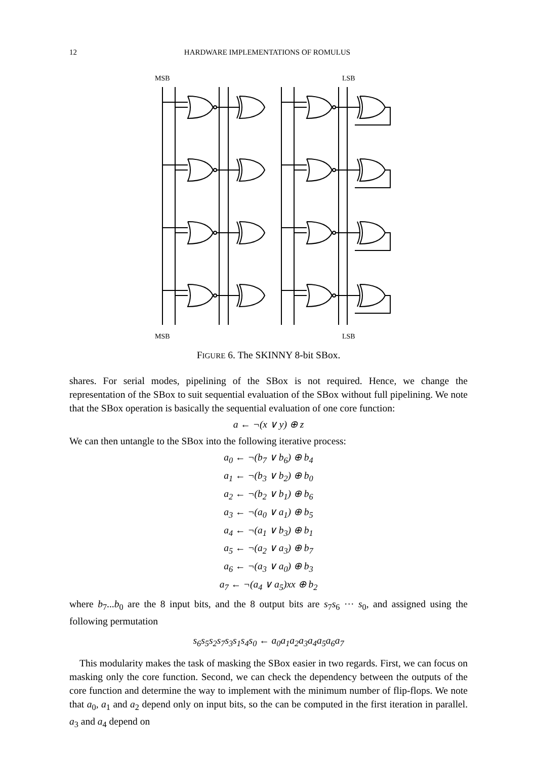12 HARDWARE IMPLEMENTATIONS OF ROMULUS
MSB
LSB
MSB
LSB
FIGURE 6. The SKINNY 8-bit SBox.
shares. For serial modes, pipelining of the SBox is not required. Hence, we change the representation of the SBox to suit sequential evaluation of the SBox without full pipelining. We note that the SBox operation is basically the sequential evaluation of one core function:
a ← ¬(x ∨ y) ⊕ z
We can then untangle to the SBox into the following iterative process:
a<sub>0</sub> ← ¬(b<sub>7</sub> ∨ b<sub>6</sub>) ⊕ b<sub>4</sub>
a<sub>1</sub> ← ¬(b<sub>3</sub> ∨ b<sub>2</sub>) ⊕ b<sub>0</sub>
a<sub>2</sub> ← ¬(b<sub>2</sub> ∨ b<sub>1</sub>) ⊕ b<sub>6</sub>
a<sub>3</sub> ← ¬(a<sub>0</sub> ∨ a<sub>1</sub>) ⊕ b<sub>5</sub>
a<sub>4</sub> ← ¬(a<sub>1</sub> ∨ b<sub>3</sub>) ⊕ b<sub>1</sub>
a<sub>5</sub> ← ¬(a<sub>2</sub> ∨ a<sub>3</sub>) ⊕ b<sub>7</sub>
a<sub>6</sub> ← ¬(a<sub>3</sub> ∨ a<sub>0</sub>) ⊕ b<sub>3</sub>
a<sub>7</sub> ← ¬(a<sub>4</sub> ∨ a<sub>5</sub>)xx ⊕ b<sub>2</sub>
where b<sub>7</sub>...b<sub>0</sub> are the 8 input bits, and the 8 output bits are s<sub>7</sub>s<sub>6</sub> ··· s<sub>0</sub>, and assigned using the following permutation
s<sub>6</sub>s<sub>5</sub>s<sub>2</sub>s<sub>7</sub>s<sub>3</sub>s<sub>1</sub>s<sub>4</sub>s<sub>0</sub> ← a<sub>0</sub>a<sub>1</sub>a<sub>2</sub>a<sub>3</sub>a<sub>4</sub>a<sub>5</sub>a<sub>6</sub>a<sub>7</sub>
This modularity makes the task of masking the SBox easier in two regards. First, we can focus on masking only the core function. Second, we can check the dependency between the outputs of the core function and determine the way to implement with the minimum number of flip-flops. We note that a<sub>0</sub>, a<sub>1</sub> and a<sub>2</sub> depend only on input bits, so the can be computed in the first iteration in parallel. a<sub>3</sub> and a<sub>4</sub> depend on